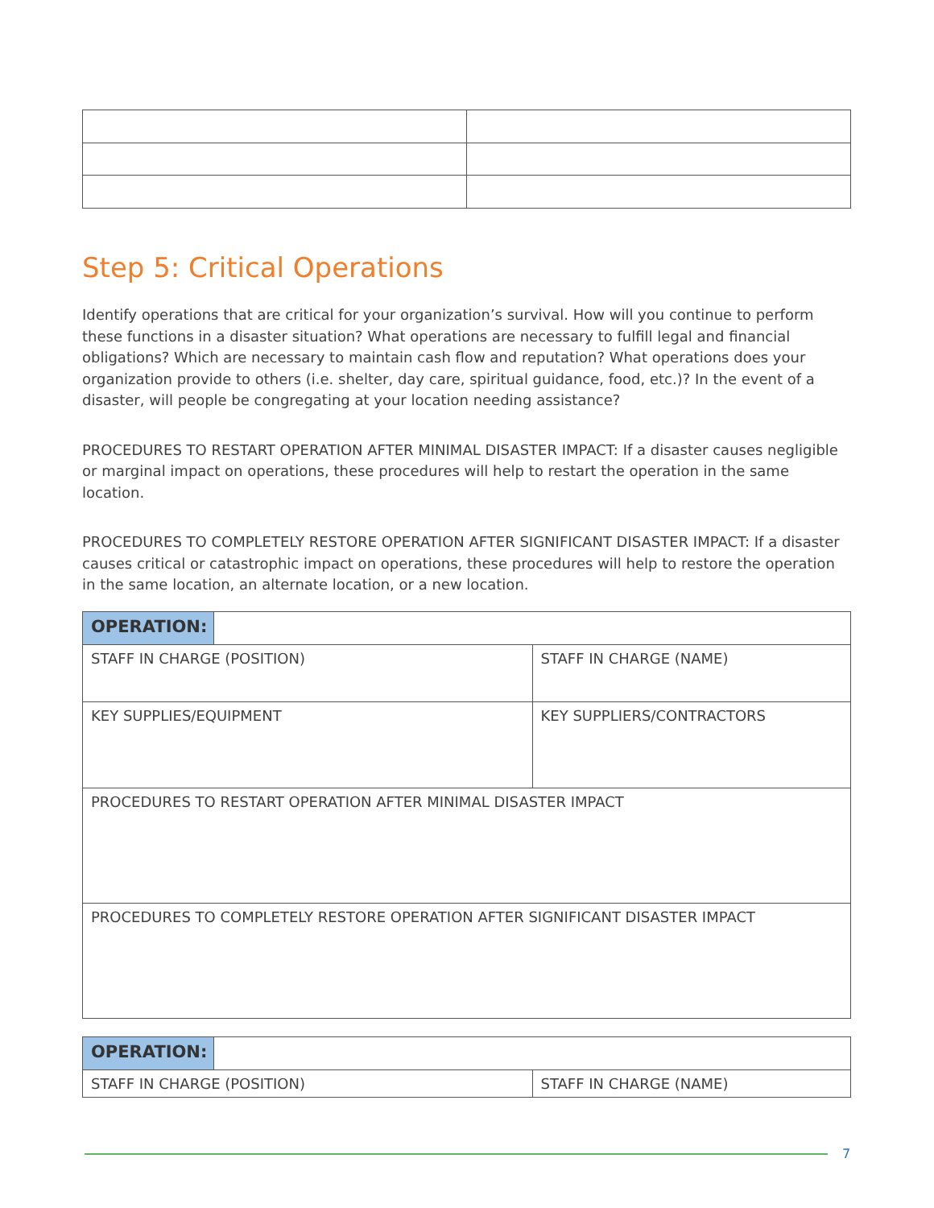Step 5: Critical Operations
Identify operations that are critical for your organization’s survival. How will you continue to perform these functions in a disaster situation? What operations are necessary to fulfill legal and financial obligations? Which are necessary to maintain cash flow and reputation? What operations does your organization provide to others (i.e. shelter, day care, spiritual guidance, food, etc.)? In the event of a disaster, will people be congregating at your location needing assistance?
PROCEDURES TO RESTART OPERATION AFTER MINIMAL DISASTER IMPACT: If a disaster causes negligible or marginal impact on operations, these procedures will help to restart the operation in the same location.
PROCEDURES TO COMPLETELY RESTORE OPERATION AFTER SIGNIFICANT DISASTER IMPACT: If a disaster causes critical or catastrophic impact on operations, these procedures will help to restore the operation in the same location, an alternate location, or a new location.
| OPERATION: | | |
| STAFF IN CHARGE (POSITION) | | STAFF IN CHARGE (NAME) |
| KEY SUPPLIES/EQUIPMENT | | KEY SUPPLIERS/CONTRACTORS |
| PROCEDURES TO RESTART OPERATION AFTER MINIMAL DISASTER IMPACT | | |
| PROCEDURES TO COMPLETELY RESTORE OPERATION AFTER SIGNIFICANT DISASTER IMPACT | | |
| OPERATION: | | |
| STAFF IN CHARGE (POSITION) | | STAFF IN CHARGE (NAME) |
7